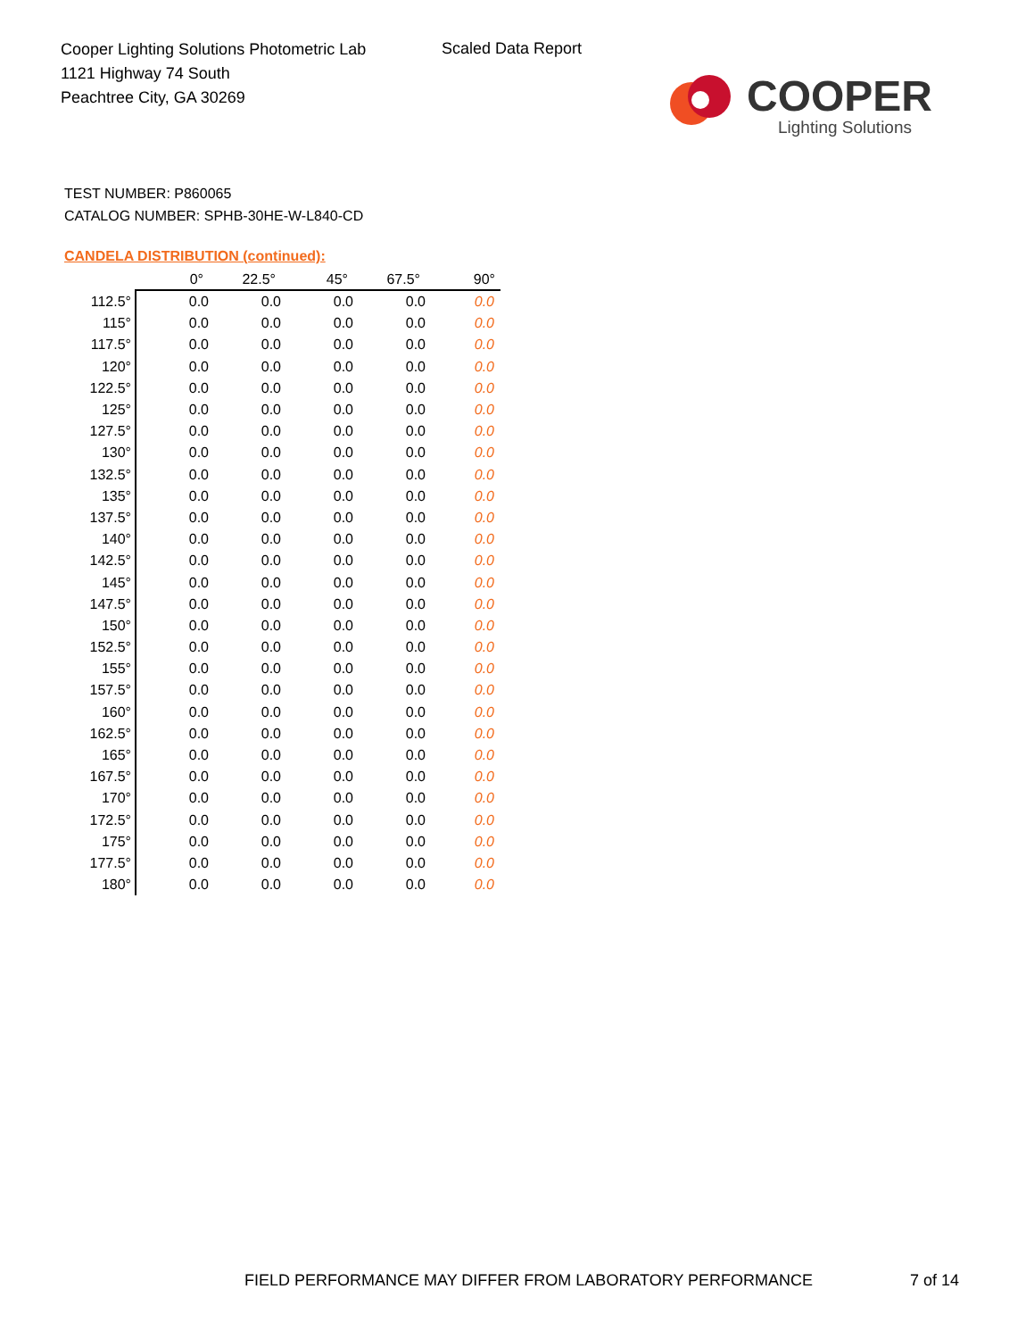Cooper Lighting Solutions Photometric Lab
1121 Highway 74 South
Peachtree City, GA 30269
Scaled Data Report
COOPER
Lighting Solutions
TEST NUMBER: P860065
CATALOG NUMBER: SPHB-30HE-W-L840-CD
CANDELA DISTRIBUTION (continued):
| | 0° | 22.5° | 45° | 67.5° | 90° |
| --- | --- | --- | --- | --- | --- |
| 112.5° | 0.0 | 0.0 | 0.0 | 0.0 | 0.0 |
| 115° | 0.0 | 0.0 | 0.0 | 0.0 | 0.0 |
| 117.5° | 0.0 | 0.0 | 0.0 | 0.0 | 0.0 |
| 120° | 0.0 | 0.0 | 0.0 | 0.0 | 0.0 |
| 122.5° | 0.0 | 0.0 | 0.0 | 0.0 | 0.0 |
| 125° | 0.0 | 0.0 | 0.0 | 0.0 | 0.0 |
| 127.5° | 0.0 | 0.0 | 0.0 | 0.0 | 0.0 |
| 130° | 0.0 | 0.0 | 0.0 | 0.0 | 0.0 |
| 132.5° | 0.0 | 0.0 | 0.0 | 0.0 | 0.0 |
| 135° | 0.0 | 0.0 | 0.0 | 0.0 | 0.0 |
| 137.5° | 0.0 | 0.0 | 0.0 | 0.0 | 0.0 |
| 140° | 0.0 | 0.0 | 0.0 | 0.0 | 0.0 |
| 142.5° | 0.0 | 0.0 | 0.0 | 0.0 | 0.0 |
| 145° | 0.0 | 0.0 | 0.0 | 0.0 | 0.0 |
| 147.5° | 0.0 | 0.0 | 0.0 | 0.0 | 0.0 |
| 150° | 0.0 | 0.0 | 0.0 | 0.0 | 0.0 |
| 152.5° | 0.0 | 0.0 | 0.0 | 0.0 | 0.0 |
| 155° | 0.0 | 0.0 | 0.0 | 0.0 | 0.0 |
| 157.5° | 0.0 | 0.0 | 0.0 | 0.0 | 0.0 |
| 160° | 0.0 | 0.0 | 0.0 | 0.0 | 0.0 |
| 162.5° | 0.0 | 0.0 | 0.0 | 0.0 | 0.0 |
| 165° | 0.0 | 0.0 | 0.0 | 0.0 | 0.0 |
| 167.5° | 0.0 | 0.0 | 0.0 | 0.0 | 0.0 |
| 170° | 0.0 | 0.0 | 0.0 | 0.0 | 0.0 |
| 172.5° | 0.0 | 0.0 | 0.0 | 0.0 | 0.0 |
| 175° | 0.0 | 0.0 | 0.0 | 0.0 | 0.0 |
| 177.5° | 0.0 | 0.0 | 0.0 | 0.0 | 0.0 |
| 180° | 0.0 | 0.0 | 0.0 | 0.0 | 0.0 |
FIELD PERFORMANCE MAY DIFFER FROM LABORATORY PERFORMANCE
7 of 14